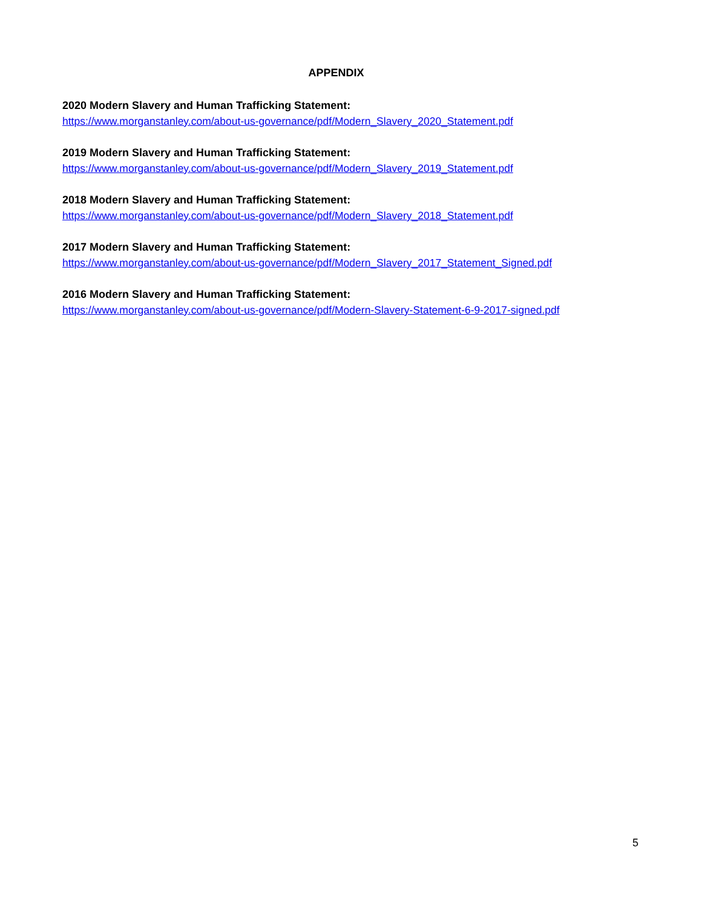APPENDIX
2020 Modern Slavery and Human Trafficking Statement:
https://www.morganstanley.com/about-us-governance/pdf/Modern_Slavery_2020_Statement.pdf
2019 Modern Slavery and Human Trafficking Statement:
https://www.morganstanley.com/about-us-governance/pdf/Modern_Slavery_2019_Statement.pdf
2018 Modern Slavery and Human Trafficking Statement:
https://www.morganstanley.com/about-us-governance/pdf/Modern_Slavery_2018_Statement.pdf
2017 Modern Slavery and Human Trafficking Statement:
https://www.morganstanley.com/about-us-governance/pdf/Modern_Slavery_2017_Statement_Signed.pdf
2016 Modern Slavery and Human Trafficking Statement:
https://www.morganstanley.com/about-us-governance/pdf/Modern-Slavery-Statement-6-9-2017-signed.pdf
5